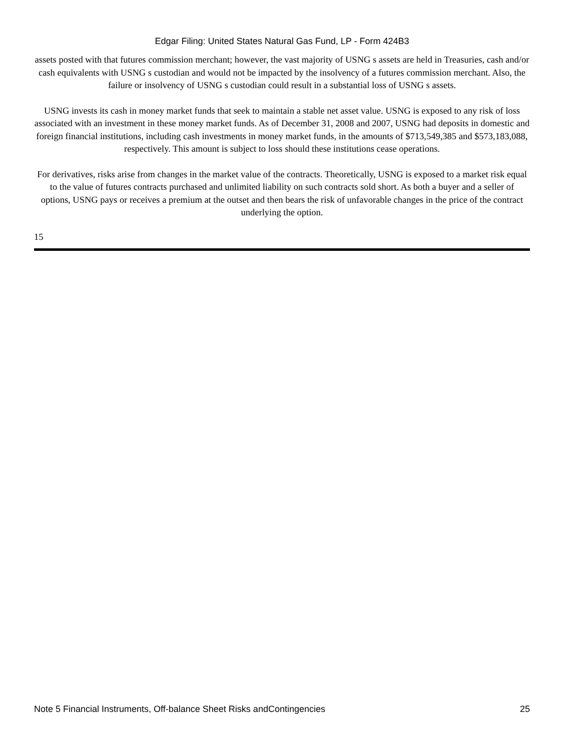Edgar Filing: United States Natural Gas Fund, LP - Form 424B3
assets posted with that futures commission merchant; however, the vast majority of USNG s assets are held in Treasuries, cash and/or cash equivalents with USNG s custodian and would not be impacted by the insolvency of a futures commission merchant. Also, the failure or insolvency of USNG s custodian could result in a substantial loss of USNG s assets.
USNG invests its cash in money market funds that seek to maintain a stable net asset value. USNG is exposed to any risk of loss associated with an investment in these money market funds. As of December 31, 2008 and 2007, USNG had deposits in domestic and foreign financial institutions, including cash investments in money market funds, in the amounts of $713,549,385 and $573,183,088, respectively. This amount is subject to loss should these institutions cease operations.
For derivatives, risks arise from changes in the market value of the contracts. Theoretically, USNG is exposed to a market risk equal to the value of futures contracts purchased and unlimited liability on such contracts sold short. As both a buyer and a seller of options, USNG pays or receives a premium at the outset and then bears the risk of unfavorable changes in the price of the contract underlying the option.
15
Note 5 Financial Instruments, Off-balance Sheet Risks andContingencies 25